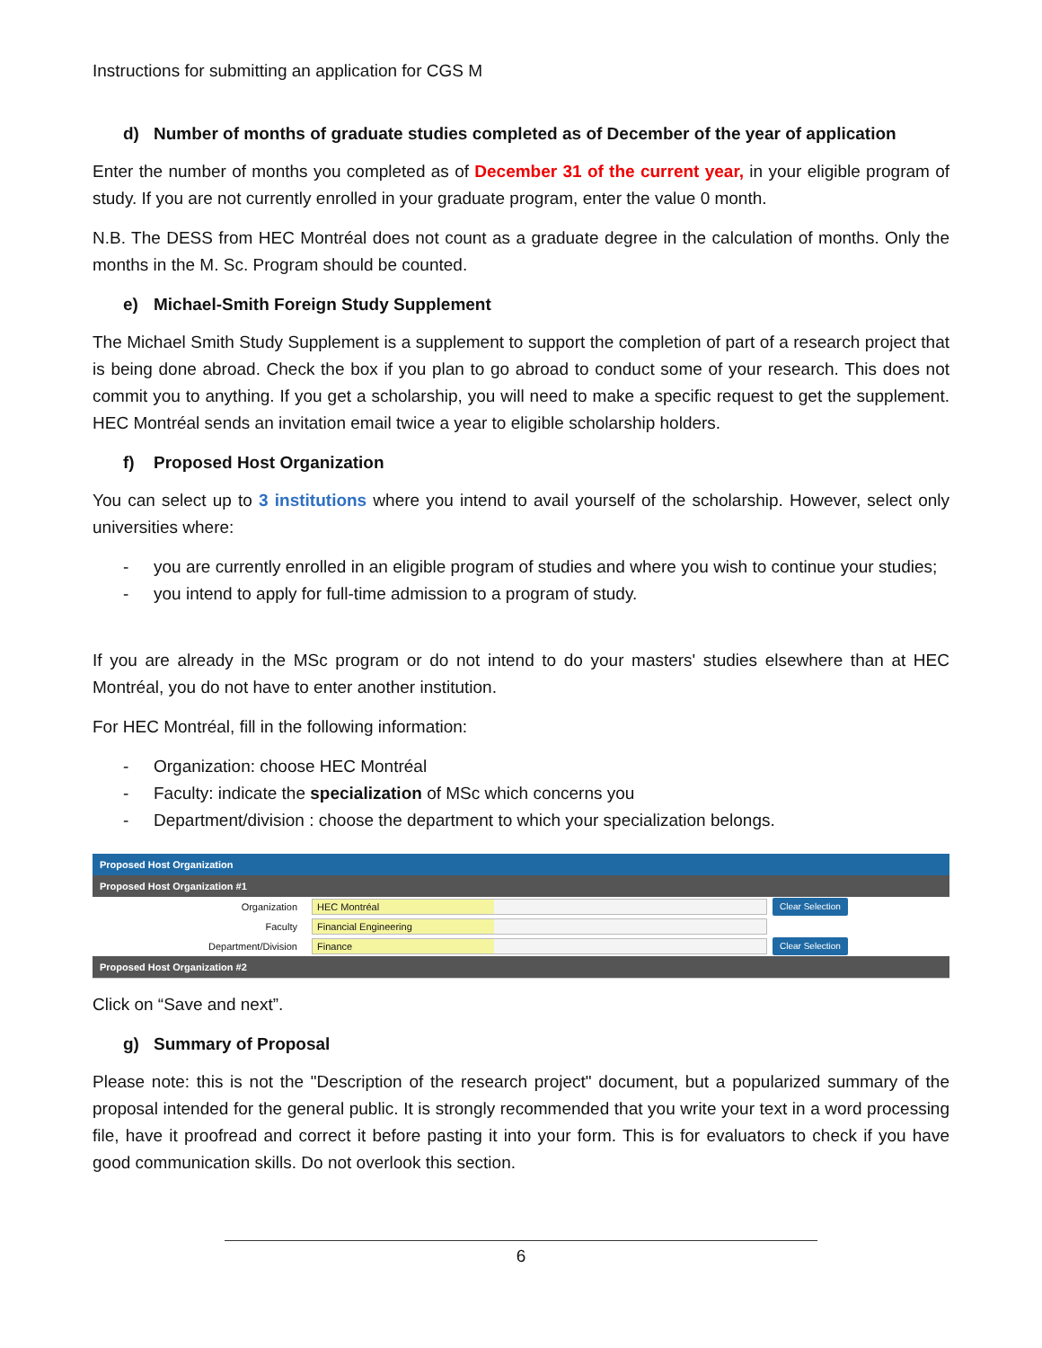Instructions for submitting an application for CGS M
d) Number of months of graduate studies completed as of December of the year of application
Enter the number of months you completed as of December 31 of the current year, in your eligible program of study. If you are not currently enrolled in your graduate program, enter the value 0 month.
N.B. The DESS from HEC Montréal does not count as a graduate degree in the calculation of months. Only the months in the M. Sc. Program should be counted.
e) Michael-Smith Foreign Study Supplement
The Michael Smith Study Supplement is a supplement to support the completion of part of a research project that is being done abroad. Check the box if you plan to go abroad to conduct some of your research. This does not commit you to anything. If you get a scholarship, you will need to make a specific request to get the supplement. HEC Montréal sends an invitation email twice a year to eligible scholarship holders.
f) Proposed Host Organization
You can select up to 3 institutions where you intend to avail yourself of the scholarship. However, select only universities where:
- you are currently enrolled in an eligible program of studies and where you wish to continue your studies;
- you intend to apply for full-time admission to a program of study.
If you are already in the MSc program or do not intend to do your masters' studies elsewhere than at HEC Montréal, you do not have to enter another institution.
For HEC Montréal, fill in the following information:
- Organization: choose HEC Montréal
- Faculty: indicate the specialization of MSc which concerns you
- Department/division : choose the department to which your specialization belongs.
Proposed Host Organization
Proposed Host Organization #1
Organization HEC Montréal Clear Selection
Faculty Financial Engineering
Department/Division Finance Clear Selection
Proposed Host Organization #2
Click on “Save and next”.
g) Summary of Proposal
Please note: this is not the "Description of the research project" document, but a popularized summary of the proposal intended for the general public. It is strongly recommended that you write your text in a word processing file, have it proofread and correct it before pasting it into your form. This is for evaluators to check if you have good communication skills. Do not overlook this section.
6